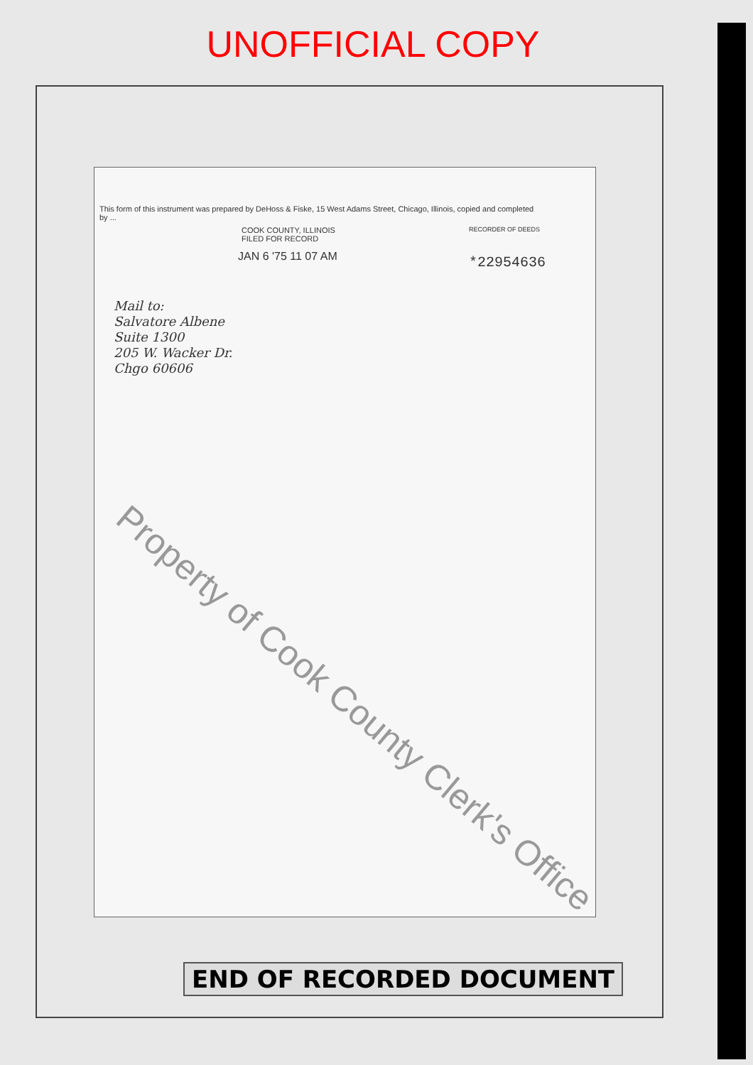UNOFFICIAL COPY
This form of this instrument was prepared by DeHoss & Fiske, 15 West Adams Street, Chicago, Illinois, copied and completed by ...
COOK COUNTY, ILLINOIS
FILED FOR RECORD
JAN 6 '75 11 07 AM
RECORDER OF DEEDS
*22954636
Mail to:
Salvatore Albene
Suite 1300
205 W. Wacker Dr.
Chgo 60606
Property of Cook County Clerk's Office
END OF RECORDED DOCUMENT